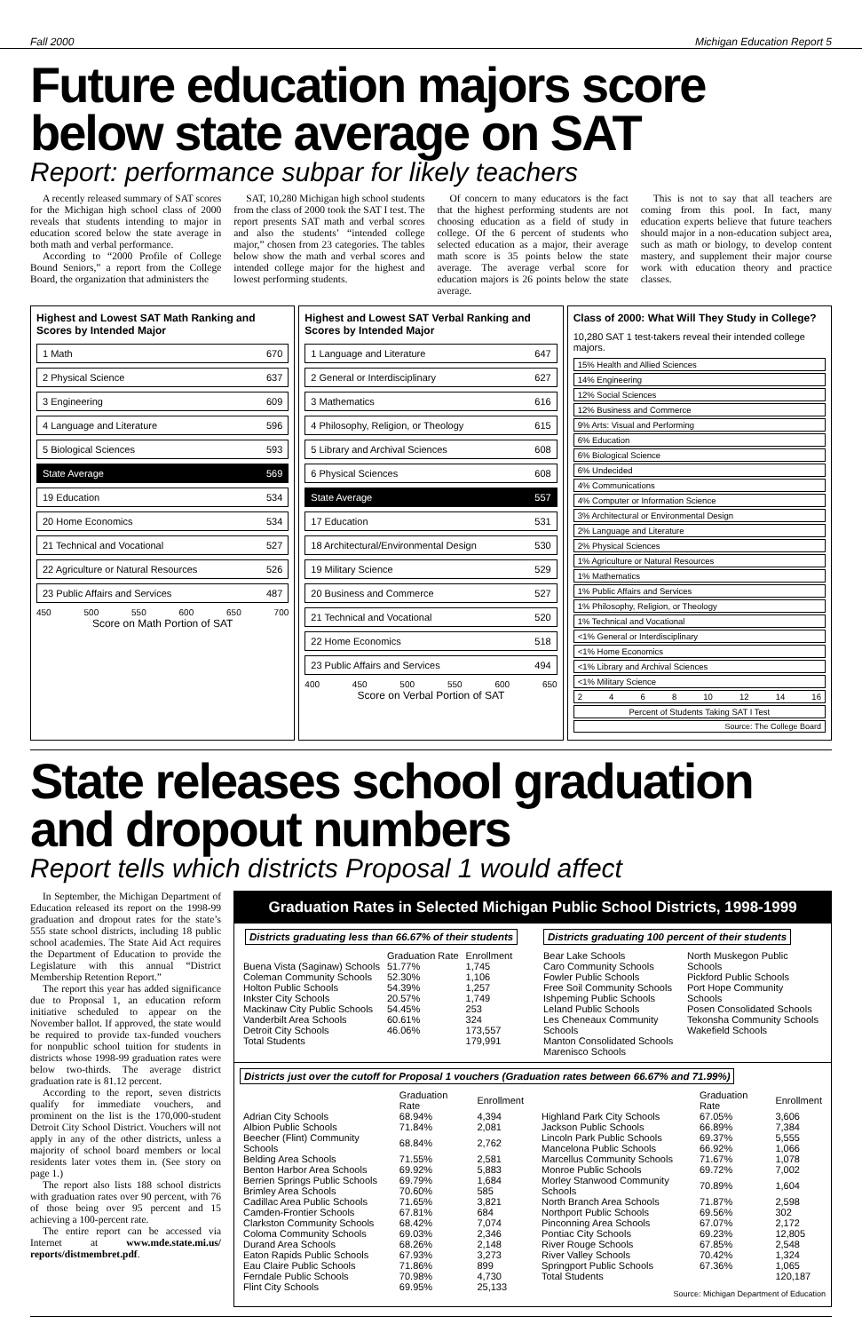Fall 2000 Michigan Education Report 5
Future education majors score below state average on SAT
Report: performance subpar for likely teachers
A recently released summary of SAT scores for the Michigan high school class of 2000 reveals that students intending to major in education scored below the state average in both math and verbal performance.
According to “2000 Profile of College Bound Seniors,” a report from the College Board, the organization that administers the
SAT, 10,280 Michigan high school students from the class of 2000 took the SAT I test. The report presents SAT math and verbal scores and also the students’ “intended college major,” chosen from 23 categories. The tables below show the math and verbal scores and intended college major for the highest and lowest performing students.
Of concern to many educators is the fact that the highest performing students are not choosing education as a field of study in college. Of the 6 percent of students who selected education as a major, their average math score is 35 points below the state average. The average verbal score for education majors is 26 points below the state average.
This is not to say that all teachers are coming from this pool. In fact, many education experts believe that future teachers should major in a non-education subject area, such as math or biology, to develop content mastery, and supplement their major course work with education theory and practice classes.
Highest and Lowest SAT Math Ranking and Scores by Intended Major
1 Math 670
2 Physical Science 637
3 Engineering 609
4 Language and Literature 596
5 Biological Sciences 593
State Average 569
19 Education 534
20 Home Economics 534
21 Technical and Vocational 527
22 Agriculture or Natural Resources 526
23 Public Affairs and Services 487
450 500 550 600 650 700
Score on Math Portion of SAT
Highest and Lowest SAT Verbal Ranking and Scores by Intended Major
1 Language and Literature 647
2 General or Interdisciplinary 627
3 Mathematics 616
4 Philosophy, Religion, or Theology 615
5 Library and Archival Sciences 608
6 Physical Sciences 608
State Average 557
17 Education 531
18 Architectural/Environmental Design 530
19 Military Science 529
20 Business and Commerce 527
21 Technical and Vocational 520
22 Home Economics 518
23 Public Affairs and Services 494
400 450 500 550 600 650
Score on Verbal Portion of SAT
Class of 2000: What Will They Study in College?
10,280 SAT 1 test-takers reveal their intended college majors.
15% Health and Allied Sciences
14% Engineering
12% Social Sciences
12% Business and Commerce
9% Arts: Visual and Performing
6% Education
6% Biological Science
6% Undecided
4% Communications
4% Computer or Information Science
3% Architectural or Environmental Design
2% Language and Literature
2% Physical Sciences
1% Agriculture or Natural Resources
1% Mathematics
1% Public Affairs and Services
1% Philosophy, Religion, or Theology
1% Technical and Vocational
<1% General or Interdisciplinary
<1% Home Economics
<1% Library and Archival Sciences
<1% Military Science
2 4 6 8 10 12 14 16
Percent of Students Taking SAT I Test
Source: The College Board
State releases school graduation and dropout numbers
Report tells which districts Proposal 1 would affect
In September, the Michigan Department of Education released its report on the 1998-99 graduation and dropout rates for the state’s 555 state school districts, including 18 public school academies. The State Aid Act requires the Department of Education to provide the Legislature with this annual “District Membership Retention Report.”
The report this year has added significance due to Proposal 1, an education reform initiative scheduled to appear on the November ballot. If approved, the state would be required to provide tax-funded vouchers for nonpublic school tuition for students in districts whose 1998-99 graduation rates were below two-thirds. The average district graduation rate is 81.12 percent.
According to the report, seven districts qualify for immediate vouchers, and prominent on the list is the 170,000-student Detroit City School District. Vouchers will not apply in any of the other districts, unless a majority of school board members or local residents later votes them in. (See story on page 1.)
The report also lists 188 school districts with graduation rates over 90 percent, with 76 of those being over 95 percent and 15 achieving a 100-percent rate.
The entire report can be accessed via Internet at www.mde.state.mi.us/ reports/distmembret.pdf.
Graduation Rates in Selected Michigan Public School Districts, 1998-1999
Districts graduating less than 66.67% of their students
| | Graduation Rate | Enrollment |
| --- | --- | --- |
| Buena Vista (Saginaw) Schools | 51.77% | 1,745 |
| Coleman Community Schools | 52.30% | 1,106 |
| Holton Public Schools | 54.39% | 1,257 |
| Inkster City Schools | 20.57% | 1,749 |
| Mackinaw City Public Schools | 54.45% | 253 |
| Vanderbilt Area Schools | 60.61% | 324 |
| Detroit City Schools | 46.06% | 173,557 |
| Total Students | | 179,991 |
Districts graduating 100 percent of their students
Bear Lake Schools
Caro Community Schools
Fowler Public Schools
Free Soil Community Schools
Ishpeming Public Schools
Leland Public Schools
Les Cheneaux Community Schools
Manton Consolidated Schools
Marenisco Schools
North Muskegon Public Schools
Pickford Public Schools
Port Hope Community Schools
Posen Consolidated Schools
Tekonsha Community Schools
Wakefield Schools
Districts just over the cutoff for Proposal 1 vouchers (Graduation rates between 66.67% and 71.99%)
| | Graduation Rate | Enrollment |
| --- | --- | --- |
| Adrian City Schools | 68.94% | 4,394 |
| Albion Public Schools | 71.84% | 2,081 |
| Beecher (Flint) Community Schools | 68.84% | 2,762 |
| Belding Area Schools | 71.55% | 2,581 |
| Benton Harbor Area Schools | 69.92% | 5,883 |
| Berrien Springs Public Schools | 69.79% | 1,684 |
| Brimley Area Schools | 70.60% | 585 |
| Cadillac Area Public Schools | 71.65% | 3,821 |
| Camden-Frontier Schools | 67.81% | 684 |
| Clarkston Community Schools | 68.42% | 7,074 |
| Coloma Community Schools | 69.03% | 2,346 |
| Durand Area Schools | 68.26% | 2,148 |
| Eaton Rapids Public Schools | 67.93% | 3,273 |
| Eau Claire Public Schools | 71.86% | 899 |
| Ferndale Public Schools | 70.98% | 4,730 |
| Flint City Schools | 69.95% | 25,133 |
| | Graduation Rate | Enrollment |
| --- | --- | --- |
| Highland Park City Schools | 67.05% | 3,606 |
| Jackson Public Schools | 66.89% | 7,384 |
| Lincoln Park Public Schools | 69.37% | 5,555 |
| Mancelona Public Schools | 66.92% | 1,066 |
| Marcellus Community Schools | 71.67% | 1,078 |
| Monroe Public Schools | 69.72% | 7,002 |
| Morley Stanwood Community Schools | 70.89% | 1,604 |
| North Branch Area Schools | 71.87% | 2,598 |
| Northport Public Schools | 69.56% | 302 |
| Pinconning Area Schools | 67.07% | 2,172 |
| Pontiac City Schools | 69.23% | 12,805 |
| River Rouge Schools | 67.85% | 2,548 |
| River Valley Schools | 70.42% | 1,324 |
| Springport Public Schools | 67.36% | 1,065 |
| Total Students | | 120,187 |
Source: Michigan Department of Education